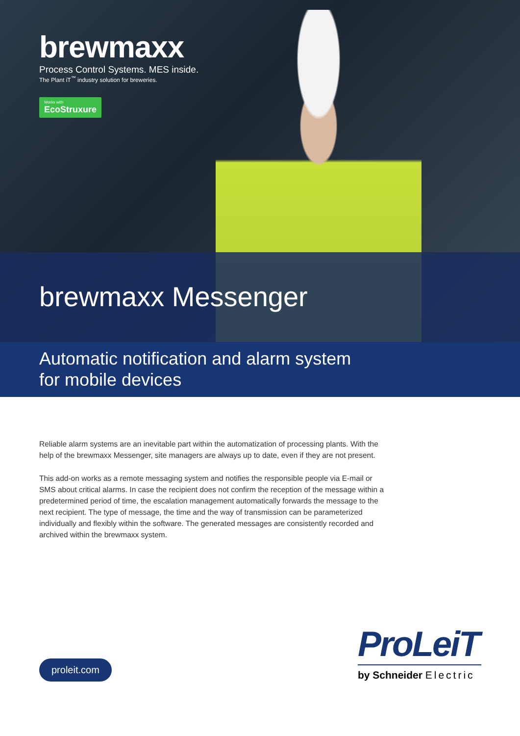brewmaxx
Process Control Systems. MES inside.
The Plant iT<sup>™</sup> industry solution for breweries.
Works with EcoStruxure
brewmaxx Messenger
Automatic notification and alarm system
for mobile devices
Reliable alarm systems are an inevitable part within the automatization of processing plants. With the help of the brewmaxx Messenger, site managers are always up to date, even if they are not present.
This add-on works as a remote messaging system and notifies the responsible people via E-mail or SMS about critical alarms. In case the recipient does not confirm the reception of the message within a predetermined period of time, the escalation management automatically forwards the message to the next recipient. The type of message, the time and the way of transmission can be parameterized individually and flexibly within the software. The generated messages are consistently recorded and archived within the brewmaxx system.
proleit.com
ProLeiT
by Schneider Electric